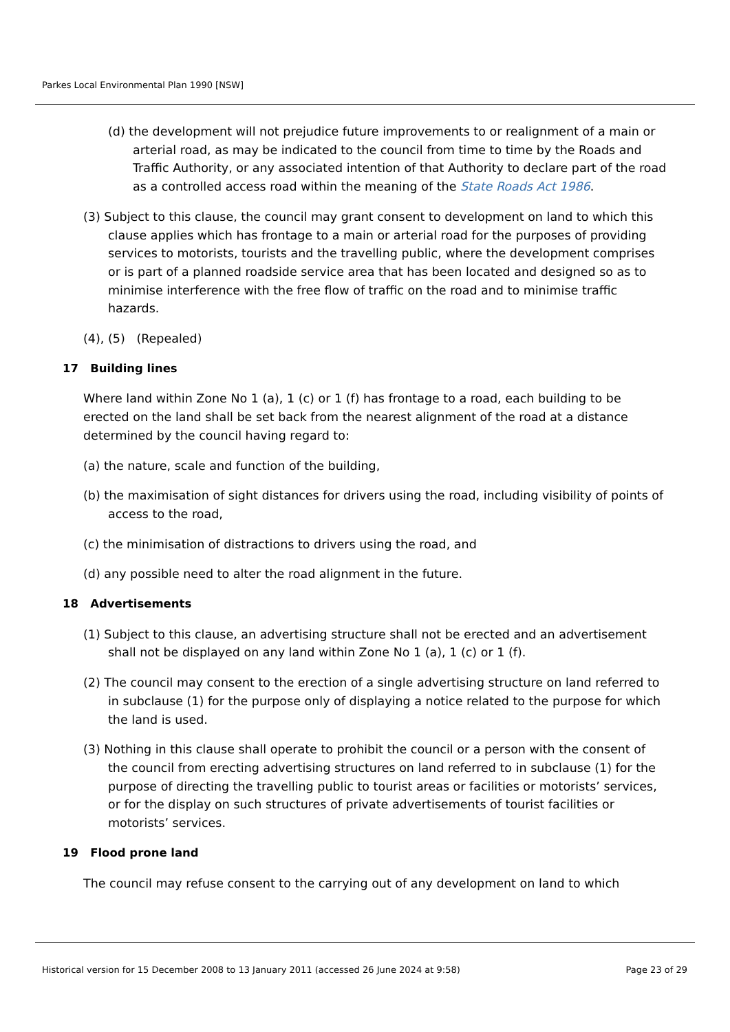Parkes Local Environmental Plan 1990 [NSW]
(d) the development will not prejudice future improvements to or realignment of a main or arterial road, as may be indicated to the council from time to time by the Roads and Traffic Authority, or any associated intention of that Authority to declare part of the road as a controlled access road within the meaning of the State Roads Act 1986.
(3) Subject to this clause, the council may grant consent to development on land to which this clause applies which has frontage to a main or arterial road for the purposes of providing services to motorists, tourists and the travelling public, where the development comprises or is part of a planned roadside service area that has been located and designed so as to minimise interference with the free flow of traffic on the road and to minimise traffic hazards.
(4), (5) (Repealed)
17 Building lines
Where land within Zone No 1 (a), 1 (c) or 1 (f) has frontage to a road, each building to be erected on the land shall be set back from the nearest alignment of the road at a distance determined by the council having regard to:
(a) the nature, scale and function of the building,
(b) the maximisation of sight distances for drivers using the road, including visibility of points of access to the road,
(c) the minimisation of distractions to drivers using the road, and
(d) any possible need to alter the road alignment in the future.
18 Advertisements
(1) Subject to this clause, an advertising structure shall not be erected and an advertisement shall not be displayed on any land within Zone No 1 (a), 1 (c) or 1 (f).
(2) The council may consent to the erection of a single advertising structure on land referred to in subclause (1) for the purpose only of displaying a notice related to the purpose for which the land is used.
(3) Nothing in this clause shall operate to prohibit the council or a person with the consent of the council from erecting advertising structures on land referred to in subclause (1) for the purpose of directing the travelling public to tourist areas or facilities or motorists’ services, or for the display on such structures of private advertisements of tourist facilities or motorists’ services.
19 Flood prone land
The council may refuse consent to the carrying out of any development on land to which
Historical version for 15 December 2008 to 13 January 2011 (accessed 26 June 2024 at 9:58) Page 23 of 29